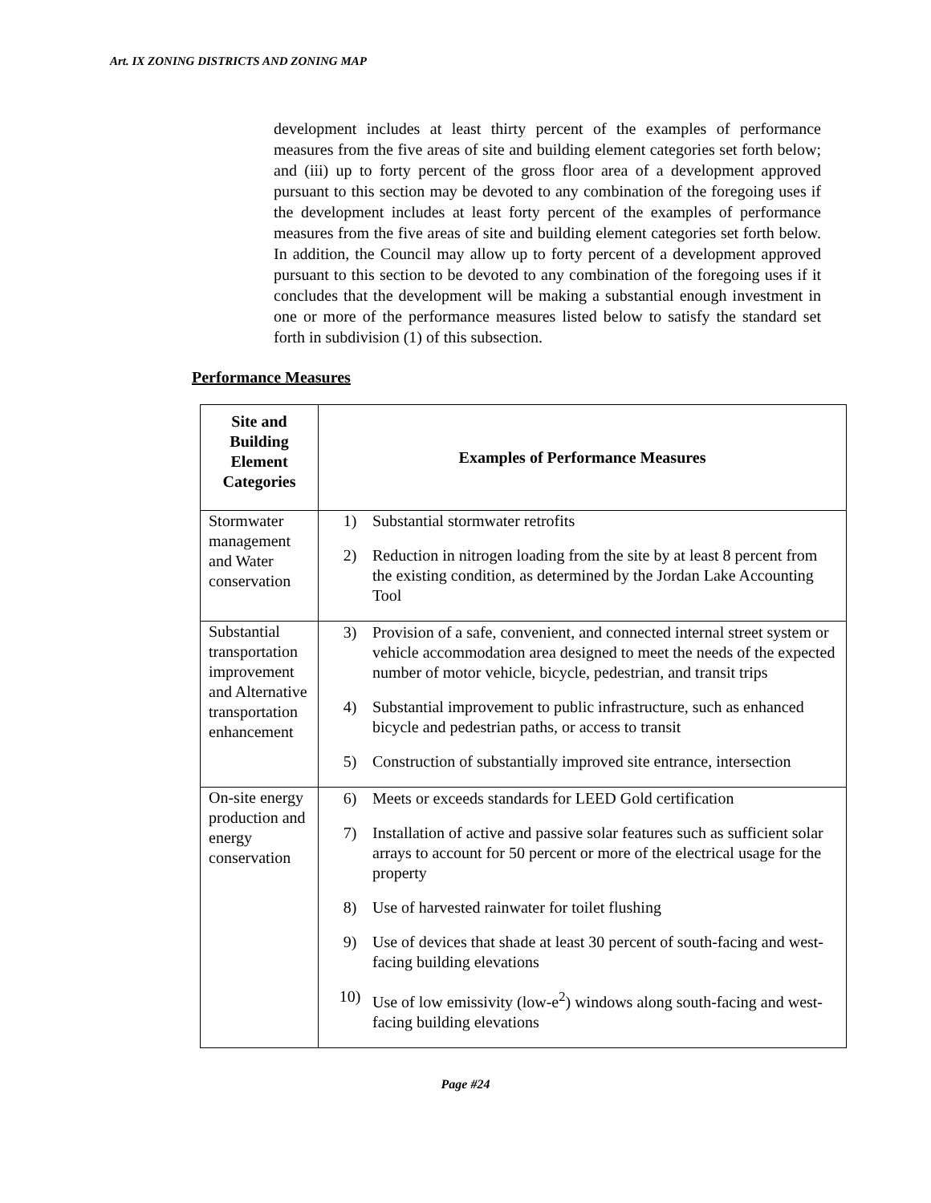Art. IX ZONING DISTRICTS AND ZONING MAP
development includes at least thirty percent of the examples of performance measures from the five areas of site and building element categories set forth below; and (iii) up to forty percent of the gross floor area of a development approved pursuant to this section may be devoted to any combination of the foregoing uses if the development includes at least forty percent of the examples of performance measures from the five areas of site and building element categories set forth below. In addition, the Council may allow up to forty percent of a development approved pursuant to this section to be devoted to any combination of the foregoing uses if it concludes that the development will be making a substantial enough investment in one or more of the performance measures listed below to satisfy the standard set forth in subdivision (1) of this subsection.
Performance Measures
| Site and Building Element Categories | Examples of Performance Measures |
| --- | --- |
| Stormwater management and Water conservation | 1) Substantial stormwater retrofits 2) Reduction in nitrogen loading from the site by at least 8 percent from the existing condition, as determined by the Jordan Lake Accounting Tool |
| Substantial transportation improvement and Alternative transportation enhancement | 3) Provision of a safe, convenient, and connected internal street system or vehicle accommodation area designed to meet the needs of the expected number of motor vehicle, bicycle, pedestrian, and transit trips 4) Substantial improvement to public infrastructure, such as enhanced bicycle and pedestrian paths, or access to transit 5) Construction of substantially improved site entrance, intersection |
| On-site energy production and energy conservation | 6) Meets or exceeds standards for LEED Gold certification 7) Installation of active and passive solar features such as sufficient solar arrays to account for 50 percent or more of the electrical usage for the property 8) Use of harvested rainwater for toilet flushing 9) Use of devices that shade at least 30 percent of south-facing and west-facing building elevations 10) Use of low emissivity (low-e<sup>2</sup>) windows along south-facing and west-facing building elevations |
Page #24